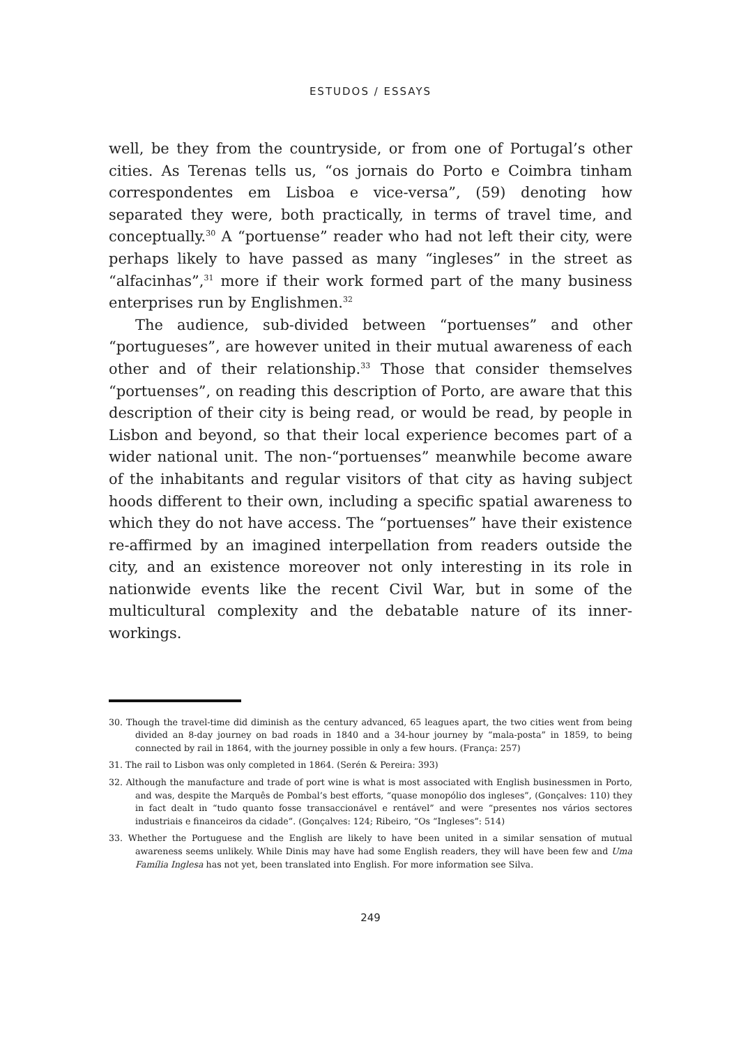ESTUDOS / ESSAYS
well, be they from the countryside, or from one of Portugal’s other cities. As Terenas tells us, “os jornais do Porto e Coimbra tinham correspondentes em Lisboa e vice-versa”, (59) denoting how separated they were, both practically, in terms of travel time, and conceptually.<sup>30</sup> A “portuense” reader who had not left their city, were perhaps likely to have passed as many “ingleses” in the street as “alfacinhas”,<sup>31</sup> more if their work formed part of the many business enterprises run by Englishmen.<sup>32</sup>
The audience, sub-divided between “portuenses” and other “portugueses”, are however united in their mutual awareness of each other and of their relationship.<sup>33</sup> Those that consider themselves “portuenses”, on reading this description of Porto, are aware that this description of their city is being read, or would be read, by people in Lisbon and beyond, so that their local experience becomes part of a wider national unit. The non-“portuenses” meanwhile become aware of the inhabitants and regular visitors of that city as having subject hoods different to their own, including a specific spatial awareness to which they do not have access. The “portuenses” have their existence re-affirmed by an imagined interpellation from readers outside the city, and an existence moreover not only interesting in its role in nationwide events like the recent Civil War, but in some of the multicultural complexity and the debatable nature of its inner-workings.
30. Though the travel-time did diminish as the century advanced, 65 leagues apart, the two cities went from being divided an 8-day journey on bad roads in 1840 and a 34-hour journey by “mala-posta” in 1859, to being connected by rail in 1864, with the journey possible in only a few hours. (França: 257)
31. The rail to Lisbon was only completed in 1864. (Serén & Pereira: 393)
32. Although the manufacture and trade of port wine is what is most associated with English businessmen in Porto, and was, despite the Marquês de Pombal’s best efforts, “quase monopólio dos ingleses”, (Gonçalves: 110) they in fact dealt in “tudo quanto fosse transaccionável e rentável” and were “presentes nos vários sectores industriais e financeiros da cidade”. (Gonçalves: 124; Ribeiro, “Os “Ingleses”: 514)
33. Whether the Portuguese and the English are likely to have been united in a similar sensation of mutual awareness seems unlikely. While Dinis may have had some English readers, they will have been few and Uma Família Inglesa has not yet, been translated into English. For more information see Silva.
249